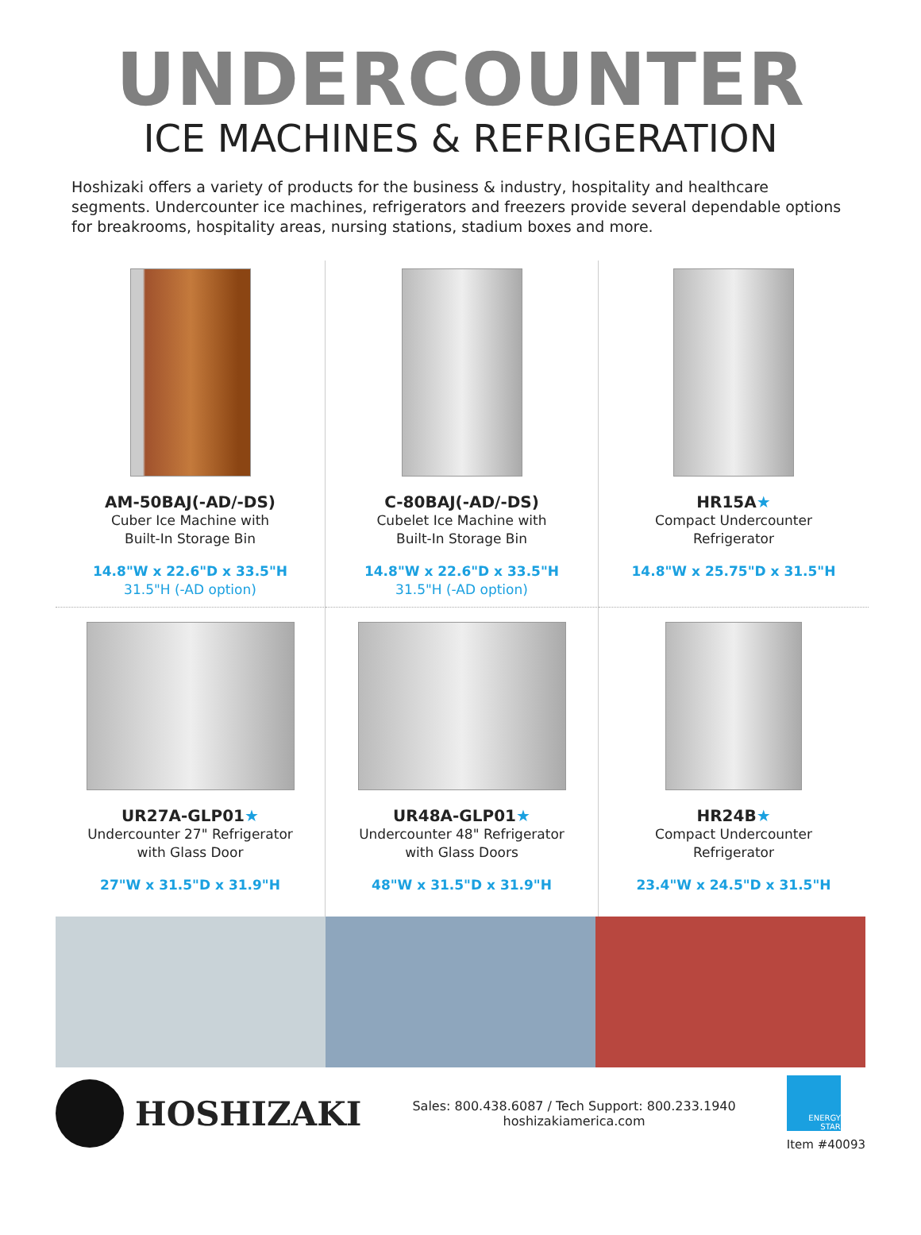UNDERCOUNTER
ICE MACHINES & REFRIGERATION
Hoshizaki offers a variety of products for the business & industry, hospitality and healthcare segments. Undercounter ice machines, refrigerators and freezers provide several dependable options for breakrooms, hospitality areas, nursing stations, stadium boxes and more.
AM-50BAJ(-AD/-DS)
Cuber Ice Machine with
Built-In Storage Bin
14.8"W x 22.6"D x 33.5"H
31.5"H (-AD option)
C-80BAJ(-AD/-DS)
Cubelet Ice Machine with
Built-In Storage Bin
14.8"W x 22.6"D x 33.5"H
31.5"H (-AD option)
HR15A★
Compact Undercounter
Refrigerator
14.8"W x 25.75"D x 31.5"H
UR27A-GLP01★
Undercounter 27" Refrigerator
with Glass Door
27"W x 31.5"D x 31.9"H
UR48A-GLP01★
Undercounter 48" Refrigerator
with Glass Doors
48"W x 31.5"D x 31.9"H
HR24B★
Compact Undercounter
Refrigerator
23.4"W x 24.5"D x 31.5"H
HOSHIZAKI
Sales: 800.438.6087 / Tech Support: 800.233.1940
hoshizakiamerica.com
ENERGY STAR
Item #40093